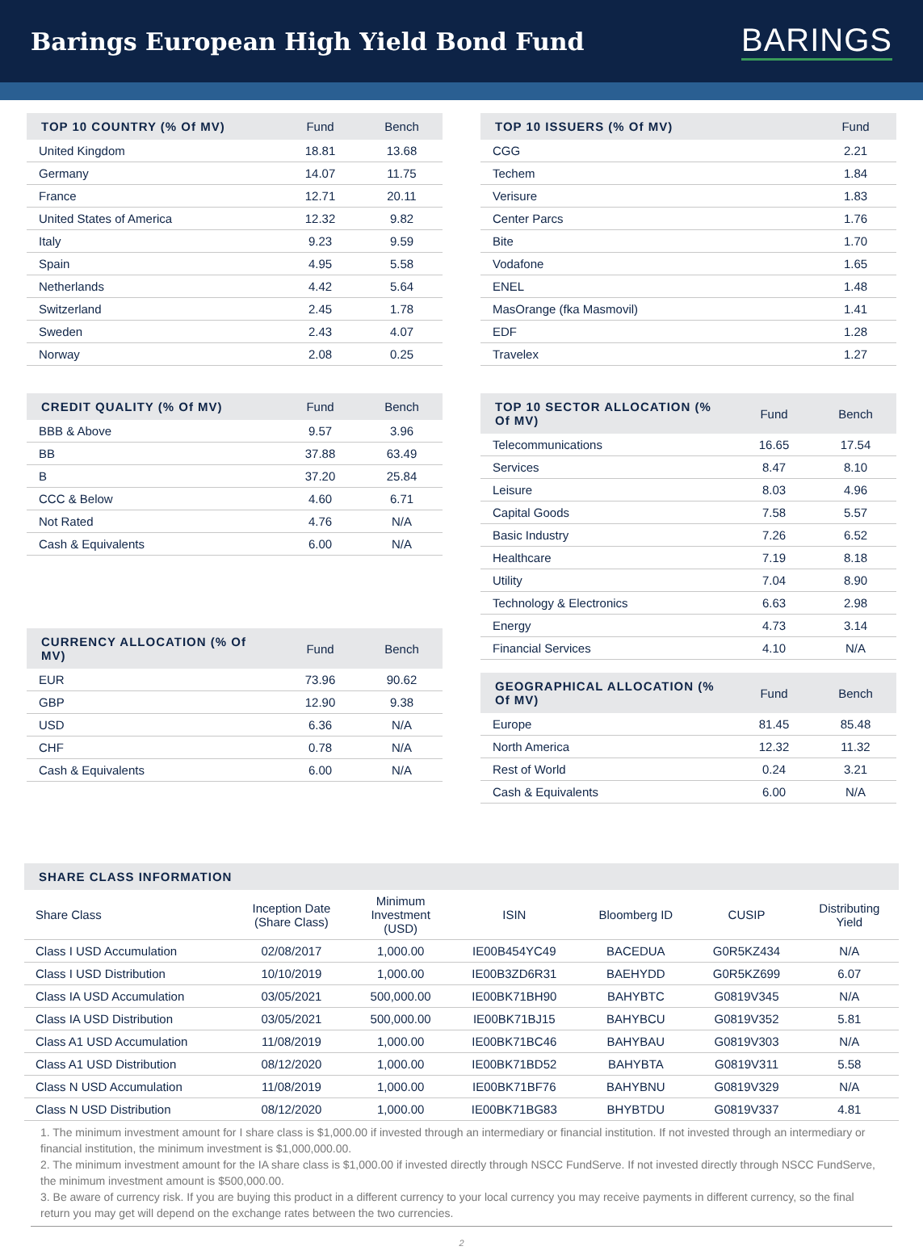Barings European High Yield Bond Fund
BARINGS
| TOP 10 COUNTRY (% Of MV) | Fund | Bench |
| --- | --- | --- |
| United Kingdom | 18.81 | 13.68 |
| Germany | 14.07 | 11.75 |
| France | 12.71 | 20.11 |
| United States of America | 12.32 | 9.82 |
| Italy | 9.23 | 9.59 |
| Spain | 4.95 | 5.58 |
| Netherlands | 4.42 | 5.64 |
| Switzerland | 2.45 | 1.78 |
| Sweden | 2.43 | 4.07 |
| Norway | 2.08 | 0.25 |
| CREDIT QUALITY (% Of MV) | Fund | Bench |
| --- | --- | --- |
| BBB & Above | 9.57 | 3.96 |
| BB | 37.88 | 63.49 |
| B | 37.20 | 25.84 |
| CCC & Below | 4.60 | 6.71 |
| Not Rated | 4.76 | N/A |
| Cash & Equivalents | 6.00 | N/A |
| CURRENCY ALLOCATION (% Of MV) | Fund | Bench |
| --- | --- | --- |
| EUR | 73.96 | 90.62 |
| GBP | 12.90 | 9.38 |
| USD | 6.36 | N/A |
| CHF | 0.78 | N/A |
| Cash & Equivalents | 6.00 | N/A |
| TOP 10 ISSUERS (% Of MV) | Fund |
| --- | --- |
| CGG | 2.21 |
| Techem | 1.84 |
| Verisure | 1.83 |
| Center Parcs | 1.76 |
| Bite | 1.70 |
| Vodafone | 1.65 |
| ENEL | 1.48 |
| MasOrange (fka Masmovil) | 1.41 |
| EDF | 1.28 |
| Travelex | 1.27 |
| TOP 10 SECTOR ALLOCATION (% Of MV) | Fund | Bench |
| --- | --- | --- |
| Telecommunications | 16.65 | 17.54 |
| Services | 8.47 | 8.10 |
| Leisure | 8.03 | 4.96 |
| Capital Goods | 7.58 | 5.57 |
| Basic Industry | 7.26 | 6.52 |
| Healthcare | 7.19 | 8.18 |
| Utility | 7.04 | 8.90 |
| Technology & Electronics | 6.63 | 2.98 |
| Energy | 4.73 | 3.14 |
| Financial Services | 4.10 | N/A |
| GEOGRAPHICAL ALLOCATION (% Of MV) | Fund | Bench |
| --- | --- | --- |
| Europe | 81.45 | 85.48 |
| North America | 12.32 | 11.32 |
| Rest of World | 0.24 | 3.21 |
| Cash & Equivalents | 6.00 | N/A |
| SHARE CLASS INFORMATION | | | | | | |
| --- | --- | --- | --- | --- | --- | --- |
| Share Class | Inception Date (Share Class) | Minimum Investment (USD) | ISIN | Bloomberg ID | CUSIP | Distributing Yield |
| Class I USD Accumulation | 02/08/2017 | 1,000.00 | IE00B454YC49 | BACEDUA | G0R5KZ434 | N/A |
| Class I USD Distribution | 10/10/2019 | 1,000.00 | IE00B3ZD6R31 | BAEHYDD | G0R5KZ699 | 6.07 |
| Class IA USD Accumulation | 03/05/2021 | 500,000.00 | IE00BK71BH90 | BAHYBTC | G0819V345 | N/A |
| Class IA USD Distribution | 03/05/2021 | 500,000.00 | IE00BK71BJ15 | BAHYBCU | G0819V352 | 5.81 |
| Class A1 USD Accumulation | 11/08/2019 | 1,000.00 | IE00BK71BC46 | BAHYBAU | G0819V303 | N/A |
| Class A1 USD Distribution | 08/12/2020 | 1,000.00 | IE00BK71BD52 | BAHYBTA | G0819V311 | 5.58 |
| Class N USD Accumulation | 11/08/2019 | 1,000.00 | IE00BK71BF76 | BAHYBNU | G0819V329 | N/A |
| Class N USD Distribution | 08/12/2020 | 1,000.00 | IE00BK71BG83 | BHYBTDU | G0819V337 | 4.81 |
1. The minimum investment amount for I share class is $1,000.00 if invested through an intermediary or financial institution. If not invested through an intermediary or financial institution, the minimum investment is $1,000,000.00.
2. The minimum investment amount for the IA share class is $1,000.00 if invested directly through NSCC FundServe. If not invested directly through NSCC FundServe, the minimum investment amount is $500,000.00.
3. Be aware of currency risk. If you are buying this product in a different currency to your local currency you may receive payments in different currency, so the final return you may get will depend on the exchange rates between the two currencies.
2